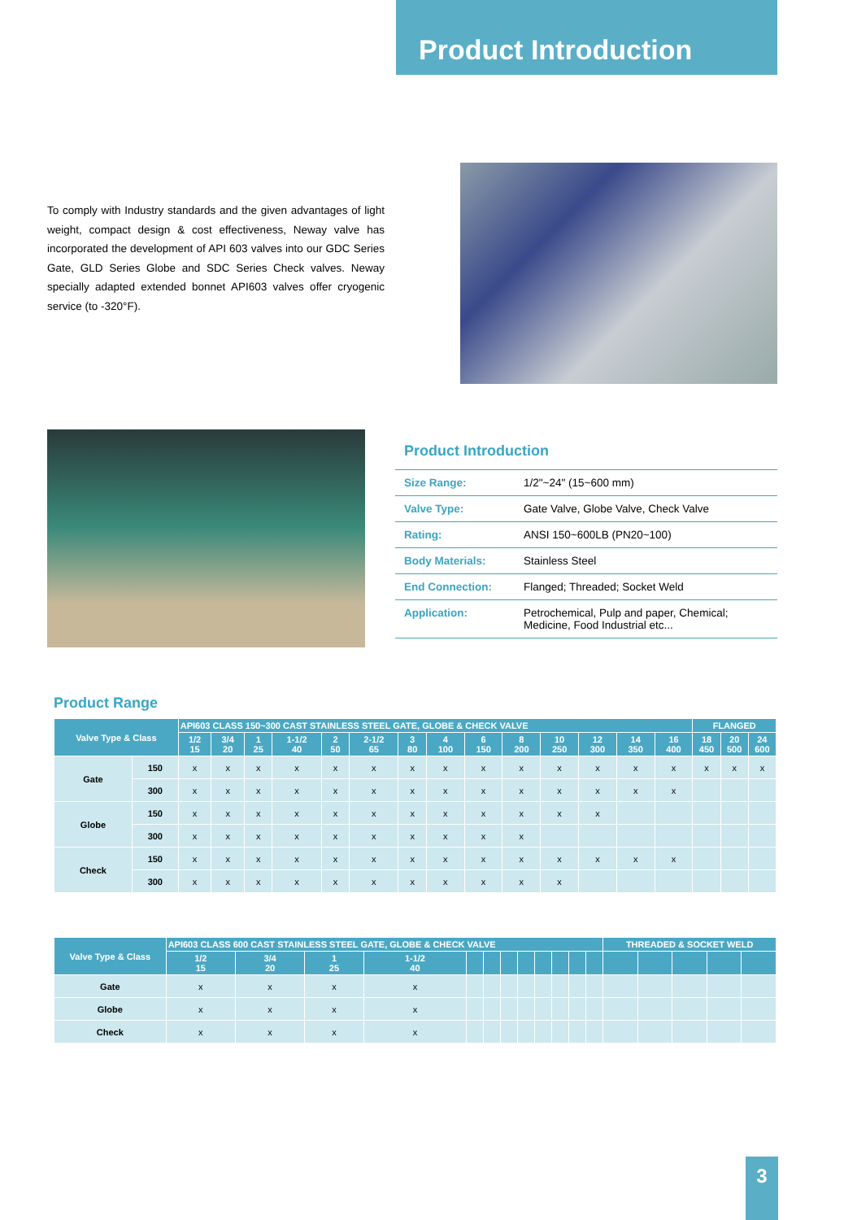Product Introduction
To comply with Industry standards and the given advantages of light weight, compact design & cost effectiveness, Neway valve has incorporated the development of API 603 valves into our GDC Series Gate, GLD Series Globe and SDC Series Check valves. Neway specially adapted extended bonnet API603 valves offer cryogenic service (to -320°F).
Product Introduction
| Size Range: | 1/2"~24" (15~600 mm) |
| Valve Type: | Gate Valve, Globe Valve, Check Valve |
| Rating: | ANSI 150~600LB (PN20~100) |
| Body Materials: | Stainless Steel |
| End Connection: | Flanged; Threaded; Socket Weld |
| Application: | Petrochemical, Pulp and paper, Chemical; Medicine, Food Industrial etc... |
Product Range
| Valve Type & Class | | API603 CLASS 150~300 CAST STAINLESS STEEL GATE, GLOBE & CHECK VALVE | | | | | | | | | | | | | | FLANGED | | |
| --- | --- | --- | --- | --- | --- | --- | --- | --- | --- | --- | --- | --- | --- | --- | --- | --- | --- | --- |
| | | 1/2 15 | 3/4 20 | 1 25 | 1-1/2 40 | 2 50 | 2-1/2 65 | 3 80 | 4 100 | 6 150 | 8 200 | 10 250 | 12 300 | 14 350 | 16 400 | 18 450 | 20 500 | 24 600 |
| Gate | 150 | x | x | x | x | x | x | x | x | x | x | x | x | x | x | x | x | x |
| | 300 | x | x | x | x | x | x | x | x | x | x | x | x | x | x | | | |
| Globe | 150 | x | x | x | x | x | x | x | x | x | x | x | x | | | | | |
| | 300 | x | x | x | x | x | x | x | x | x | x | | | | | | | |
| Check | 150 | x | x | x | x | x | x | x | x | x | x | x | x | x | x | | | |
| | 300 | x | x | x | x | x | x | x | x | x | x | x | | | | | | |
| Valve Type & Class | API603 CLASS 600 CAST STAINLESS STEEL GATE, GLOBE & CHECK VALVE | | | | | | | | | | | | THREADED & SOCKET WELD | | | | |
| --- | --- | --- | --- | --- | --- | --- | --- | --- | --- | --- | --- | --- | --- | --- | --- | --- | --- |
| | 1/2 15 | 3/4 20 | 1 25 | 1-1/2 40 | | | | | | | | | | | | | |
| Gate | x | x | x | x | | | | | | | | | | | | | |
| Globe | x | x | x | x | | | | | | | | | | | | | |
| Check | x | x | x | x | | | | | | | | | | | | | |
3